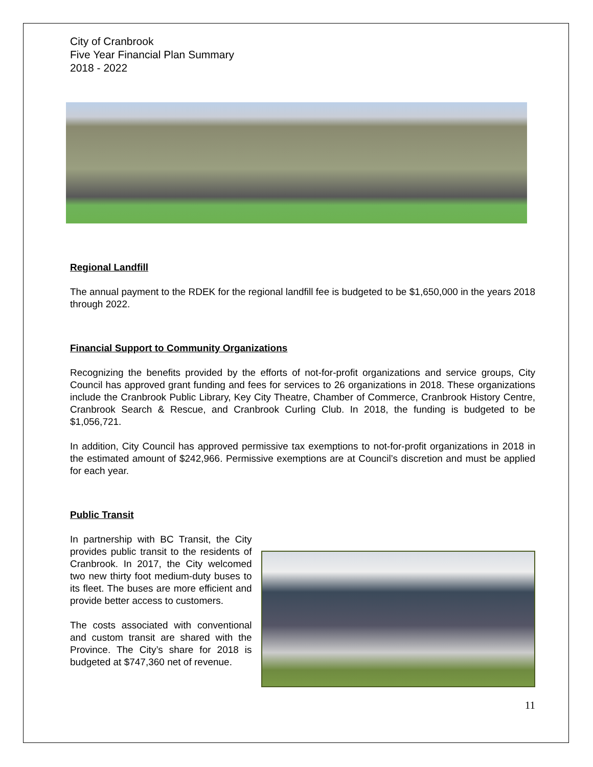City of Cranbrook
Five Year Financial Plan Summary
2018 - 2022
Regional Landfill
The annual payment to the RDEK for the regional landfill fee is budgeted to be $1,650,000 in the years 2018 through 2022.
Financial Support to Community Organizations
Recognizing the benefits provided by the efforts of not-for-profit organizations and service groups, City Council has approved grant funding and fees for services to 26 organizations in 2018. These organizations include the Cranbrook Public Library, Key City Theatre, Chamber of Commerce, Cranbrook History Centre, Cranbrook Search & Rescue, and Cranbrook Curling Club. In 2018, the funding is budgeted to be $1,056,721.
In addition, City Council has approved permissive tax exemptions to not-for-profit organizations in 2018 in the estimated amount of $242,966. Permissive exemptions are at Council’s discretion and must be applied for each year.
Public Transit
In partnership with BC Transit, the City provides public transit to the residents of Cranbrook. In 2017, the City welcomed two new thirty foot medium-duty buses to its fleet. The buses are more efficient and provide better access to customers.
The costs associated with conventional and custom transit are shared with the Province. The City’s share for 2018 is budgeted at $747,360 net of revenue.
11